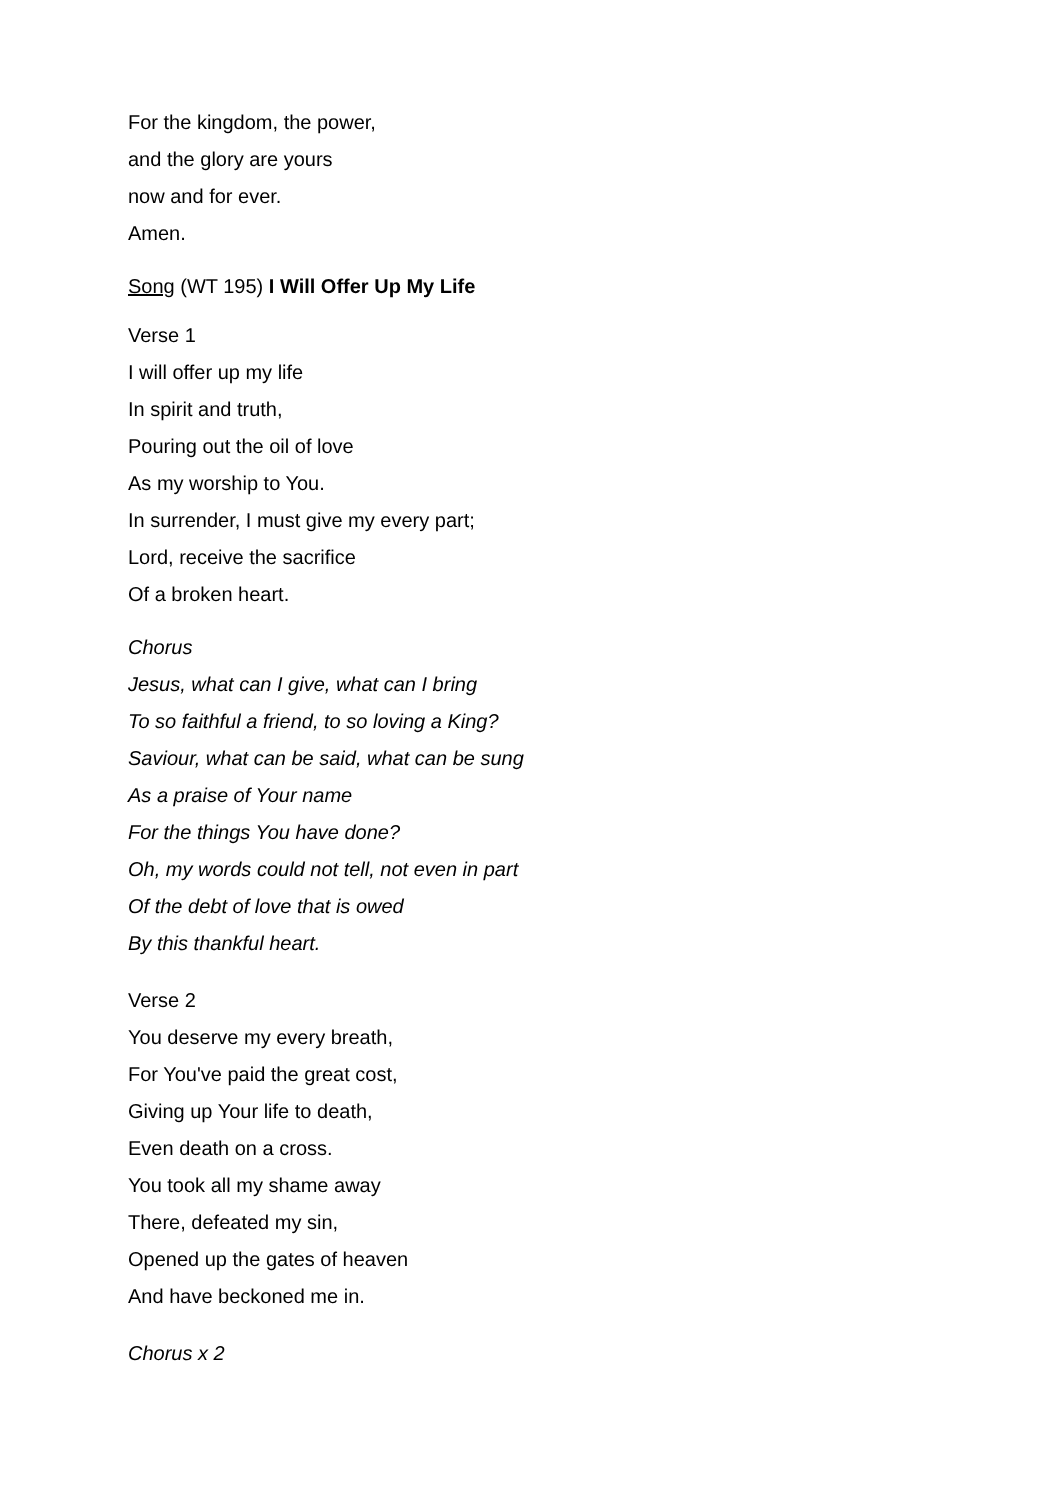For the kingdom, the power,
and the glory are yours
now and for ever.
Amen.
Song (WT 195) I Will Offer Up My Life
Verse 1
I will offer up my life
In spirit and truth,
Pouring out the oil of love
As my worship to You.
In surrender, I must give my every part;
Lord, receive the sacrifice
Of a broken heart.
Chorus
Jesus, what can I give, what can I bring
To so faithful a friend, to so loving a King?
Saviour, what can be said, what can be sung
As a praise of Your name
For the things You have done?
Oh, my words could not tell, not even in part
Of the debt of love that is owed
By this thankful heart.
Verse 2
You deserve my every breath,
For You've paid the great cost,
Giving up Your life to death,
Even death on a cross.
You took all my shame away
There, defeated my sin,
Opened up the gates of heaven
And have beckoned me in.
Chorus x 2